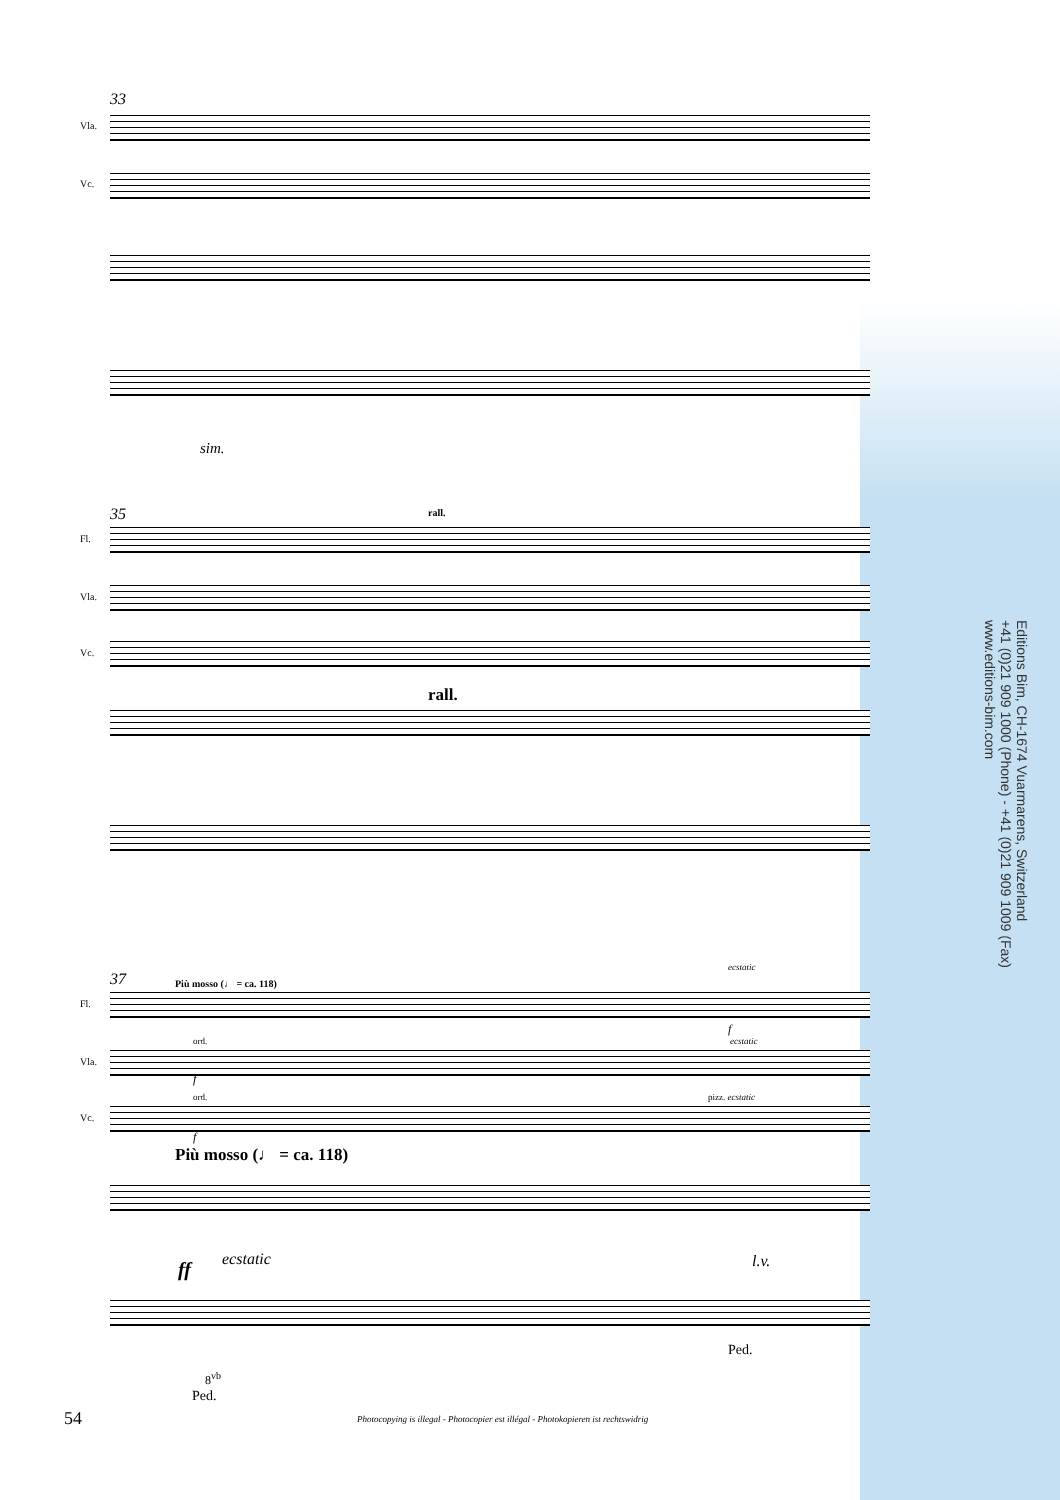33
Vla.
Vc.
sim.
35 rall.
Fl.
Vla.
Vc.
rall.
37 Più mosso (♩ = ca. 118)
ecstatic
Fl.
f
ord. ecstatic
Vla.
f
ord. pizz. ecstatic
Vc.
f
Più mosso (♩ = ca. 118)
ff ecstatic l.v.
Ped.
8<sup>vb</sup>
Ped.
Editions Bim, CH-1674 Vuarmarens, Switzerland
+41 (0)21 909 1000 (Phone) - +41 (0)21 909 1009 (Fax)
www.editions-bim.com
54
Photocopying is illegal - Photocopier est illégal - Photokopieren ist rechtswidrig